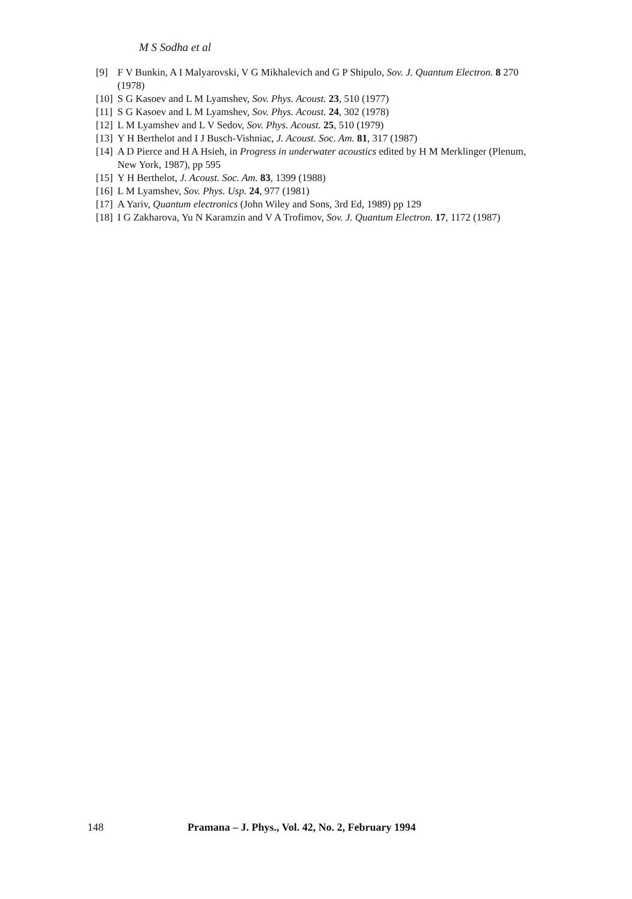M S Sodha et al
[9] F V Bunkin, A I Malyarovski, V G Mikhalevich and G P Shipulo, Sov. J. Quantum Electron. 8 270 (1978)
[10] S G Kasoev and L M Lyamshev, Sov. Phys. Acoust. 23, 510 (1977)
[11] S G Kasoev and L M Lyamshev, Sov. Phys. Acoust. 24, 302 (1978)
[12] L M Lyamshev and L V Sedov, Sov. Phys. Acoust. 25, 510 (1979)
[13] Y H Berthelot and I J Busch-Vishniac, J. Acoust. Soc. Am. 81, 317 (1987)
[14] A D Pierce and H A Hsieh, in Progress in underwater acoustics edited by H M Merklinger (Plenum, New York, 1987), pp 595
[15] Y H Berthelot, J. Acoust. Soc. Am. 83, 1399 (1988)
[16] L M Lyamshev, Sov. Phys. Usp. 24, 977 (1981)
[17] A Yariv, Quantum electronics (John Wiley and Sons, 3rd Ed, 1989) pp 129
[18] I G Zakharova, Yu N Karamzin and V A Trofimov, Sov. J. Quantum Electron. 17, 1172 (1987)
148 Pramana – J. Phys., Vol. 42, No. 2, February 1994